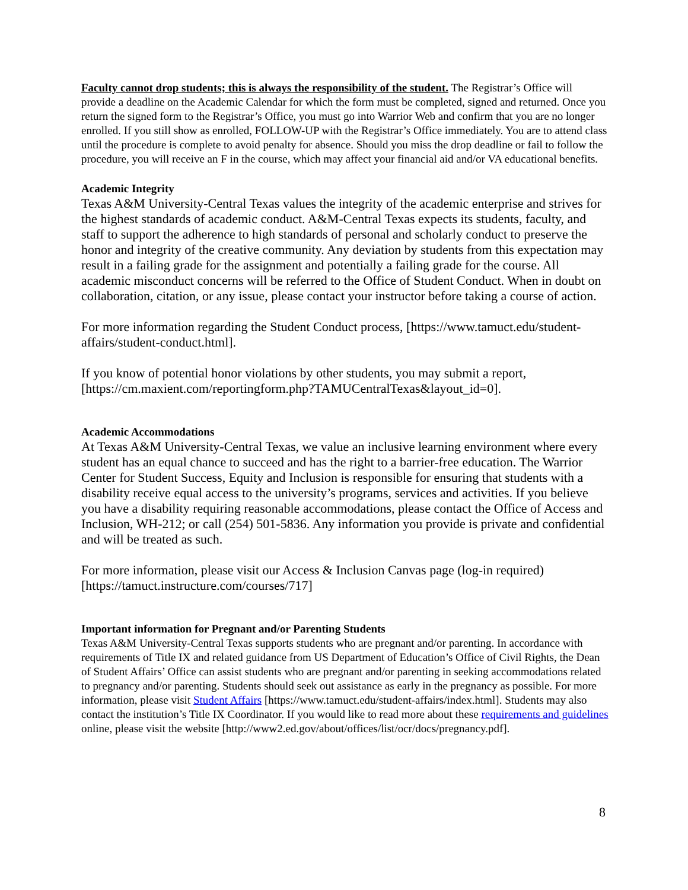Faculty cannot drop students; this is always the responsibility of the student. The Registrar’s Office will provide a deadline on the Academic Calendar for which the form must be completed, signed and returned. Once you return the signed form to the Registrar’s Office, you must go into Warrior Web and confirm that you are no longer enrolled. If you still show as enrolled, FOLLOW-UP with the Registrar’s Office immediately. You are to attend class until the procedure is complete to avoid penalty for absence. Should you miss the drop deadline or fail to follow the procedure, you will receive an F in the course, which may affect your financial aid and/or VA educational benefits.
Academic Integrity
Texas A&M University-Central Texas values the integrity of the academic enterprise and strives for the highest standards of academic conduct. A&M-Central Texas expects its students, faculty, and staff to support the adherence to high standards of personal and scholarly conduct to preserve the honor and integrity of the creative community. Any deviation by students from this expectation may result in a failing grade for the assignment and potentially a failing grade for the course. All academic misconduct concerns will be referred to the Office of Student Conduct. When in doubt on collaboration, citation, or any issue, please contact your instructor before taking a course of action.
For more information regarding the Student Conduct process, [https://www.tamuct.edu/student-affairs/student-conduct.html].
If you know of potential honor violations by other students, you may submit a report, [https://cm.maxient.com/reportingform.php?TAMUCentralTexas&layout_id=0].
Academic Accommodations
At Texas A&M University-Central Texas, we value an inclusive learning environment where every student has an equal chance to succeed and has the right to a barrier-free education. The Warrior Center for Student Success, Equity and Inclusion is responsible for ensuring that students with a disability receive equal access to the university’s programs, services and activities. If you believe you have a disability requiring reasonable accommodations, please contact the Office of Access and Inclusion, WH-212; or call (254) 501-5836. Any information you provide is private and confidential and will be treated as such.
For more information, please visit our Access & Inclusion Canvas page (log-in required) [https://tamuct.instructure.com/courses/717]
Important information for Pregnant and/or Parenting Students
Texas A&M University-Central Texas supports students who are pregnant and/or parenting. In accordance with requirements of Title IX and related guidance from US Department of Education’s Office of Civil Rights, the Dean of Student Affairs’ Office can assist students who are pregnant and/or parenting in seeking accommodations related to pregnancy and/or parenting. Students should seek out assistance as early in the pregnancy as possible. For more information, please visit Student Affairs [https://www.tamuct.edu/student-affairs/index.html]. Students may also contact the institution’s Title IX Coordinator. If you would like to read more about these requirements and guidelines online, please visit the website [http://www2.ed.gov/about/offices/list/ocr/docs/pregnancy.pdf].
8